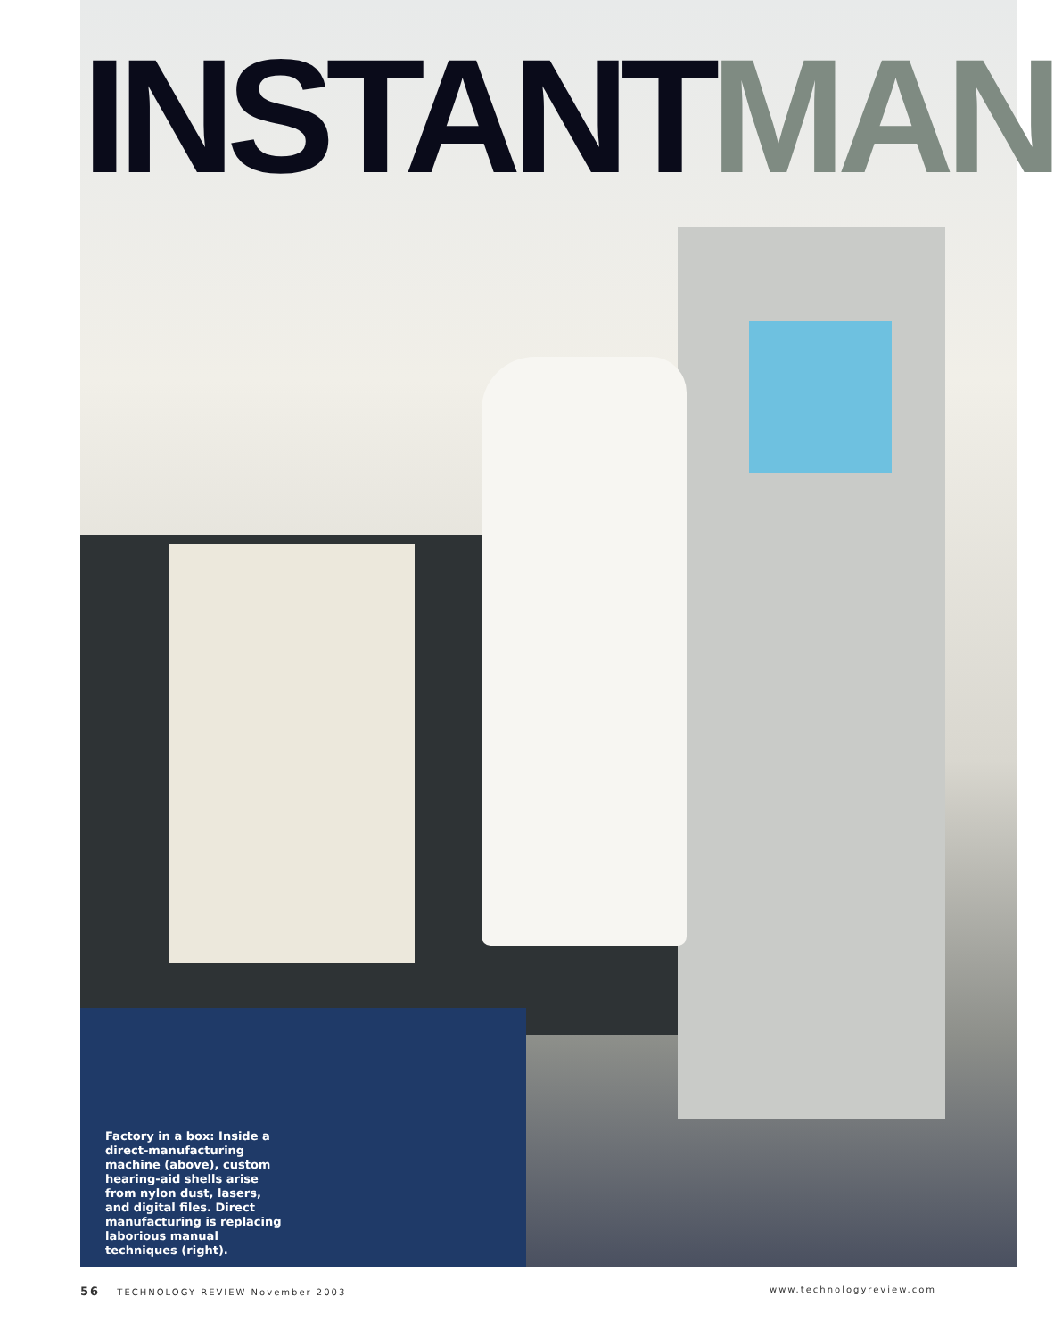INSTANTMAN
Factory in a box: Inside a direct-manufacturing machine (above), custom hearing-aid shells arise from nylon dust, lasers, and digital files. Direct manufacturing is replacing laborious manual techniques (right).
56 TECHNOLOGY REVIEW November 2003
www.technologyreview.com